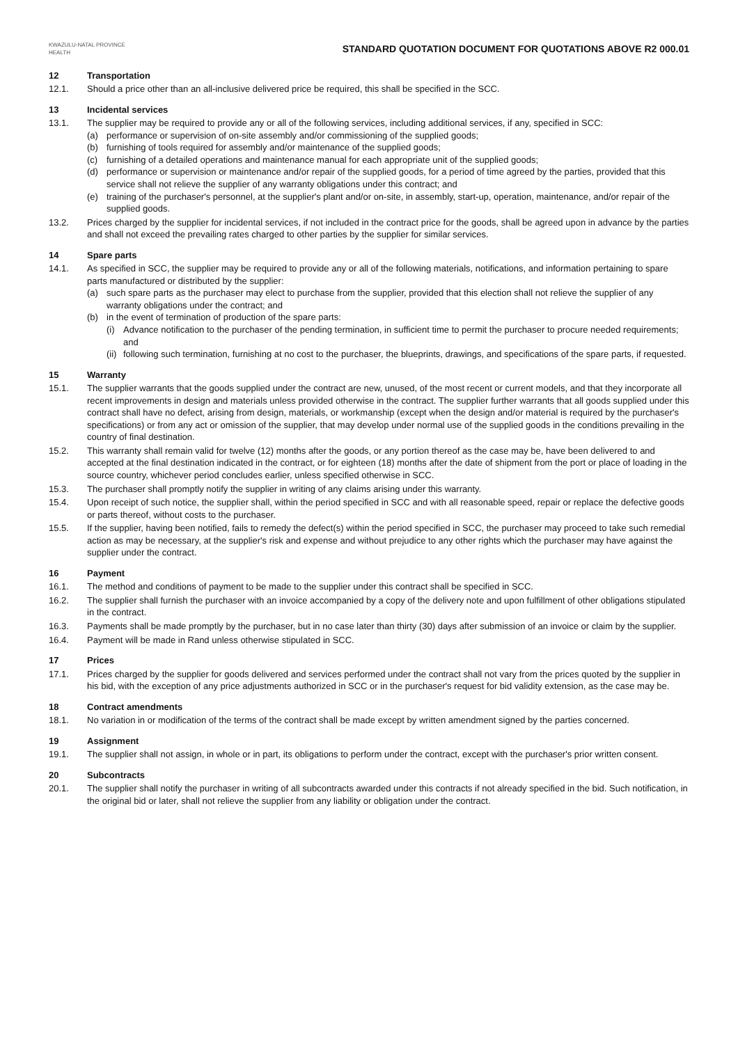KWAZULU-NATAL PROVINCE
HEALTH
STANDARD QUOTATION DOCUMENT FOR QUOTATIONS ABOVE R2 000.01
12 Transportation
12.1. Should a price other than an all-inclusive delivered price be required, this shall be specified in the SCC.
13 Incidental services
13.1. The supplier may be required to provide any or all of the following services, including additional services, if any, specified in SCC:
(a) performance or supervision of on-site assembly and/or commissioning of the supplied goods;
(b) furnishing of tools required for assembly and/or maintenance of the supplied goods;
(c) furnishing of a detailed operations and maintenance manual for each appropriate unit of the supplied goods;
(d) performance or supervision or maintenance and/or repair of the supplied goods, for a period of time agreed by the parties, provided that this service shall not relieve the supplier of any warranty obligations under this contract; and
(e) training of the purchaser's personnel, at the supplier's plant and/or on-site, in assembly, start-up, operation, maintenance, and/or repair of the supplied goods.
13.2. Prices charged by the supplier for incidental services, if not included in the contract price for the goods, shall be agreed upon in advance by the parties and shall not exceed the prevailing rates charged to other parties by the supplier for similar services.
14 Spare parts
14.1. As specified in SCC, the supplier may be required to provide any or all of the following materials, notifications, and information pertaining to spare parts manufactured or distributed by the supplier:
(a) such spare parts as the purchaser may elect to purchase from the supplier, provided that this election shall not relieve the supplier of any warranty obligations under the contract; and
(b) in the event of termination of production of the spare parts:
(i) Advance notification to the purchaser of the pending termination, in sufficient time to permit the purchaser to procure needed requirements; and
(ii) following such termination, furnishing at no cost to the purchaser, the blueprints, drawings, and specifications of the spare parts, if requested.
15 Warranty
15.1. The supplier warrants that the goods supplied under the contract are new, unused, of the most recent or current models, and that they incorporate all recent improvements in design and materials unless provided otherwise in the contract. The supplier further warrants that all goods supplied under this contract shall have no defect, arising from design, materials, or workmanship (except when the design and/or material is required by the purchaser's specifications) or from any act or omission of the supplier, that may develop under normal use of the supplied goods in the conditions prevailing in the country of final destination.
15.2. This warranty shall remain valid for twelve (12) months after the goods, or any portion thereof as the case may be, have been delivered to and accepted at the final destination indicated in the contract, or for eighteen (18) months after the date of shipment from the port or place of loading in the source country, whichever period concludes earlier, unless specified otherwise in SCC.
15.3. The purchaser shall promptly notify the supplier in writing of any claims arising under this warranty.
15.4. Upon receipt of such notice, the supplier shall, within the period specified in SCC and with all reasonable speed, repair or replace the defective goods or parts thereof, without costs to the purchaser.
15.5. If the supplier, having been notified, fails to remedy the defect(s) within the period specified in SCC, the purchaser may proceed to take such remedial action as may be necessary, at the supplier's risk and expense and without prejudice to any other rights which the purchaser may have against the supplier under the contract.
16 Payment
16.1. The method and conditions of payment to be made to the supplier under this contract shall be specified in SCC.
16.2. The supplier shall furnish the purchaser with an invoice accompanied by a copy of the delivery note and upon fulfillment of other obligations stipulated in the contract.
16.3. Payments shall be made promptly by the purchaser, but in no case later than thirty (30) days after submission of an invoice or claim by the supplier.
16.4. Payment will be made in Rand unless otherwise stipulated in SCC.
17 Prices
17.1. Prices charged by the supplier for goods delivered and services performed under the contract shall not vary from the prices quoted by the supplier in his bid, with the exception of any price adjustments authorized in SCC or in the purchaser's request for bid validity extension, as the case may be.
18 Contract amendments
18.1. No variation in or modification of the terms of the contract shall be made except by written amendment signed by the parties concerned.
19 Assignment
19.1. The supplier shall not assign, in whole or in part, its obligations to perform under the contract, except with the purchaser's prior written consent.
20 Subcontracts
20.1. The supplier shall notify the purchaser in writing of all subcontracts awarded under this contracts if not already specified in the bid. Such notification, in the original bid or later, shall not relieve the supplier from any liability or obligation under the contract.